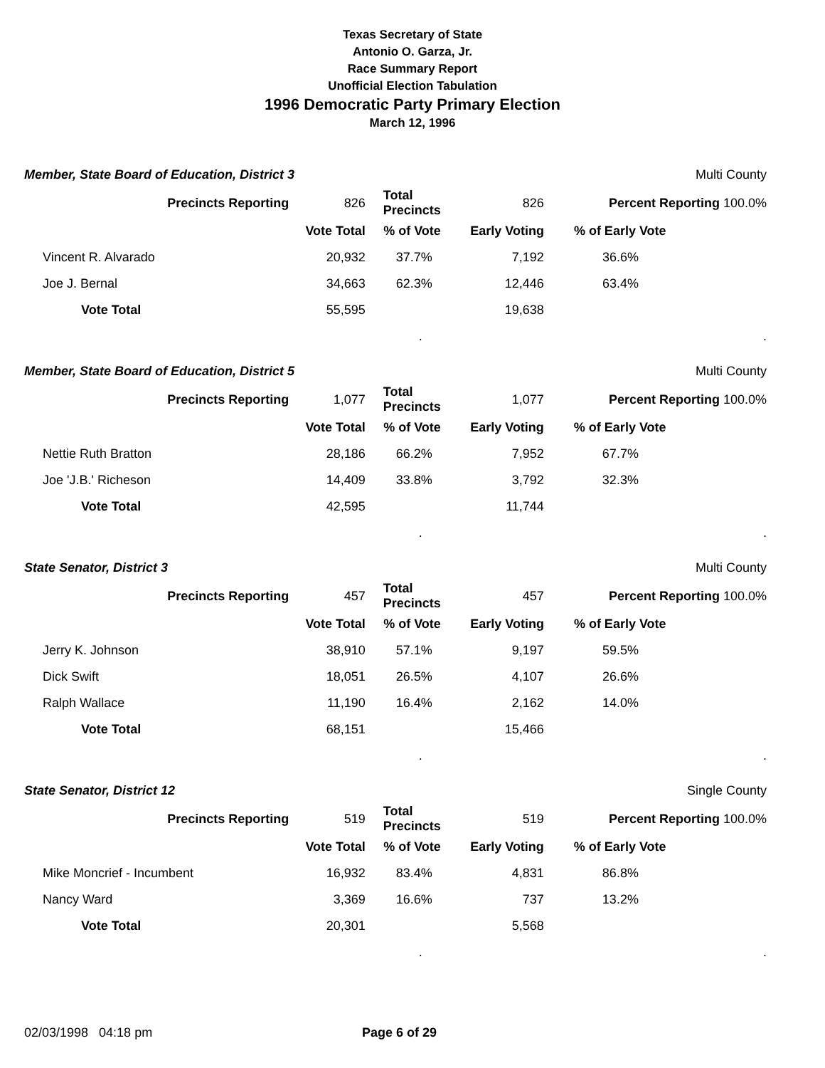Texas Secretary of State
Antonio O. Garza, Jr.
Race Summary Report
Unofficial Election Tabulation
1996 Democratic Party Primary Election
March 12, 1996
| Member, State Board of Education, District 3 | | | | Multi County |
| Precincts Reporting | 826 | Total Precincts | 826 | Percent Reporting 100.0% |
| | Vote Total | % of Vote | Early Voting | % of Early Vote |
| Vincent R. Alvarado | 20,932 | 37.7% | 7,192 | 36.6% |
| Joe J. Bernal | 34,663 | 62.3% | 12,446 | 63.4% |
| Vote Total | 55,595 | | 19,638 | |
| | | . | | . |
| Member, State Board of Education, District 5 | | | | Multi County |
| Precincts Reporting | 1,077 | Total Precincts | 1,077 | Percent Reporting 100.0% |
| | Vote Total | % of Vote | Early Voting | % of Early Vote |
| Nettie Ruth Bratton | 28,186 | 66.2% | 7,952 | 67.7% |
| Joe 'J.B.' Richeson | 14,409 | 33.8% | 3,792 | 32.3% |
| Vote Total | 42,595 | | 11,744 | |
| | | . | | . |
| State Senator, District 3 | | | | Multi County |
| Precincts Reporting | 457 | Total Precincts | 457 | Percent Reporting 100.0% |
| | Vote Total | % of Vote | Early Voting | % of Early Vote |
| Jerry K. Johnson | 38,910 | 57.1% | 9,197 | 59.5% |
| Dick Swift | 18,051 | 26.5% | 4,107 | 26.6% |
| Ralph Wallace | 11,190 | 16.4% | 2,162 | 14.0% |
| Vote Total | 68,151 | | 15,466 | |
| | | . | | . |
| State Senator, District 12 | | | | Single County |
| Precincts Reporting | 519 | Total Precincts | 519 | Percent Reporting 100.0% |
| | Vote Total | % of Vote | Early Voting | % of Early Vote |
| Mike Moncrief - Incumbent | 16,932 | 83.4% | 4,831 | 86.8% |
| Nancy Ward | 3,369 | 16.6% | 737 | 13.2% |
| Vote Total | 20,301 | | 5,568 | |
| | | . | | . |
02/03/1998 04:18 pm Page 6 of 29